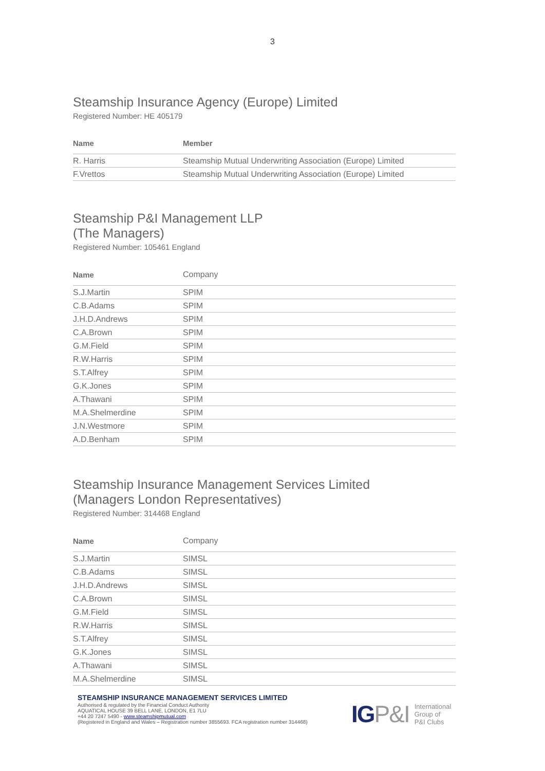3
Steamship Insurance Agency (Europe) Limited
Registered Number: HE 405179
| Name | Member |
| --- | --- |
| R. Harris | Steamship Mutual Underwriting Association (Europe) Limited |
| F.Vrettos | Steamship Mutual Underwriting Association (Europe) Limited |
Steamship P&I Management LLP
(The Managers)
Registered Number: 105461 England
| Name | Company |
| --- | --- |
| S.J.Martin | SPIM |
| C.B.Adams | SPIM |
| J.H.D.Andrews | SPIM |
| C.A.Brown | SPIM |
| G.M.Field | SPIM |
| R.W.Harris | SPIM |
| S.T.Alfrey | SPIM |
| G.K.Jones | SPIM |
| A.Thawani | SPIM |
| M.A.Shelmerdine | SPIM |
| J.N.Westmore | SPIM |
| A.D.Benham | SPIM |
Steamship Insurance Management Services Limited
(Managers London Representatives)
Registered Number: 314468 England
| Name | Company |
| --- | --- |
| S.J.Martin | SIMSL |
| C.B.Adams | SIMSL |
| J.H.D.Andrews | SIMSL |
| C.A.Brown | SIMSL |
| G.M.Field | SIMSL |
| R.W.Harris | SIMSL |
| S.T.Alfrey | SIMSL |
| G.K.Jones | SIMSL |
| A.Thawani | SIMSL |
| M.A.Shelmerdine | SIMSL |
STEAMSHIP INSURANCE MANAGEMENT SERVICES LIMITED
Authorised & regulated by the Financial Conduct Authority
AQUATICAL HOUSE 39 BELL LANE, LONDON, E1 7LU
+44 20 7247 5490 - www.steamshipmutual.com
(Registered in England and Wales – Registration number 3855693. FCA registration number 314468)
IGP&I
International
Group of
P&I Clubs